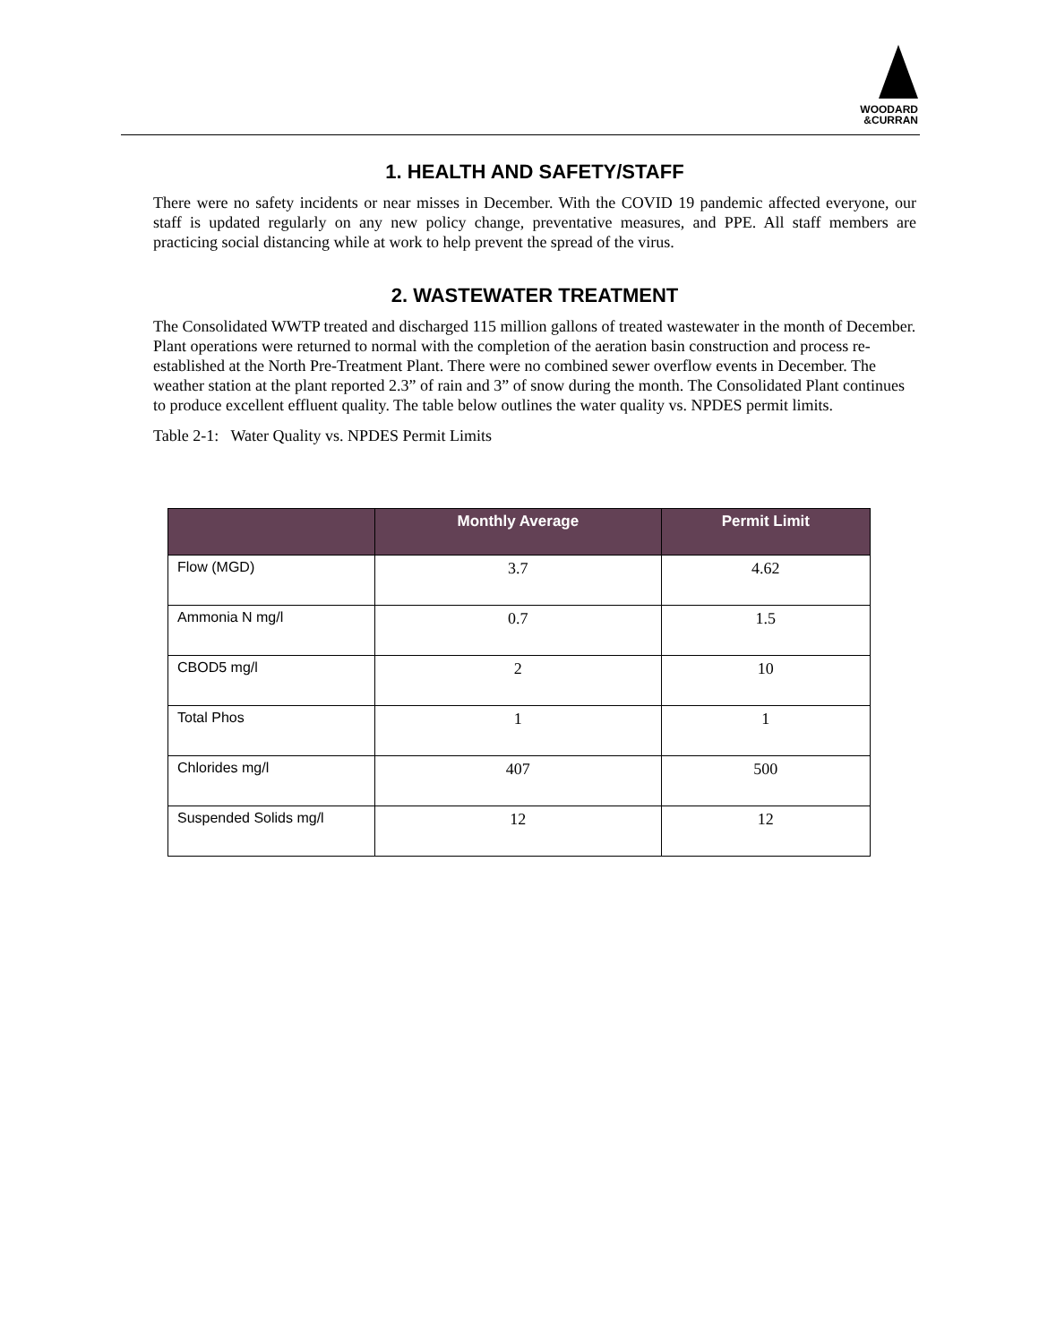WOODARD
&CURRAN
1. HEALTH AND SAFETY/STAFF
There were no safety incidents or near misses in December. With the COVID 19 pandemic affected everyone, our staff is updated regularly on any new policy change, preventative measures, and PPE. All staff members are practicing social distancing while at work to help prevent the spread of the virus.
2. WASTEWATER TREATMENT
The Consolidated WWTP treated and discharged 115 million gallons of treated wastewater in the month of December. Plant operations were returned to normal with the completion of the aeration basin construction and process re-established at the North Pre-Treatment Plant. There were no combined sewer overflow events in December. The weather station at the plant reported 2.3” of rain and 3” of snow during the month. The Consolidated Plant continues to produce excellent effluent quality. The table below outlines the water quality vs. NPDES permit limits.
Table 2-1: Water Quality vs. NPDES Permit Limits
| | Monthly Average | Permit Limit |
| --- | --- | --- |
| Flow (MGD) | 3.7 | 4.62 |
| Ammonia N mg/l | 0.7 | 1.5 |
| CBOD5 mg/l | 2 | 10 |
| Total Phos | 1 | 1 |
| Chlorides mg/l | 407 | 500 |
| Suspended Solids mg/l | 12 | 12 |